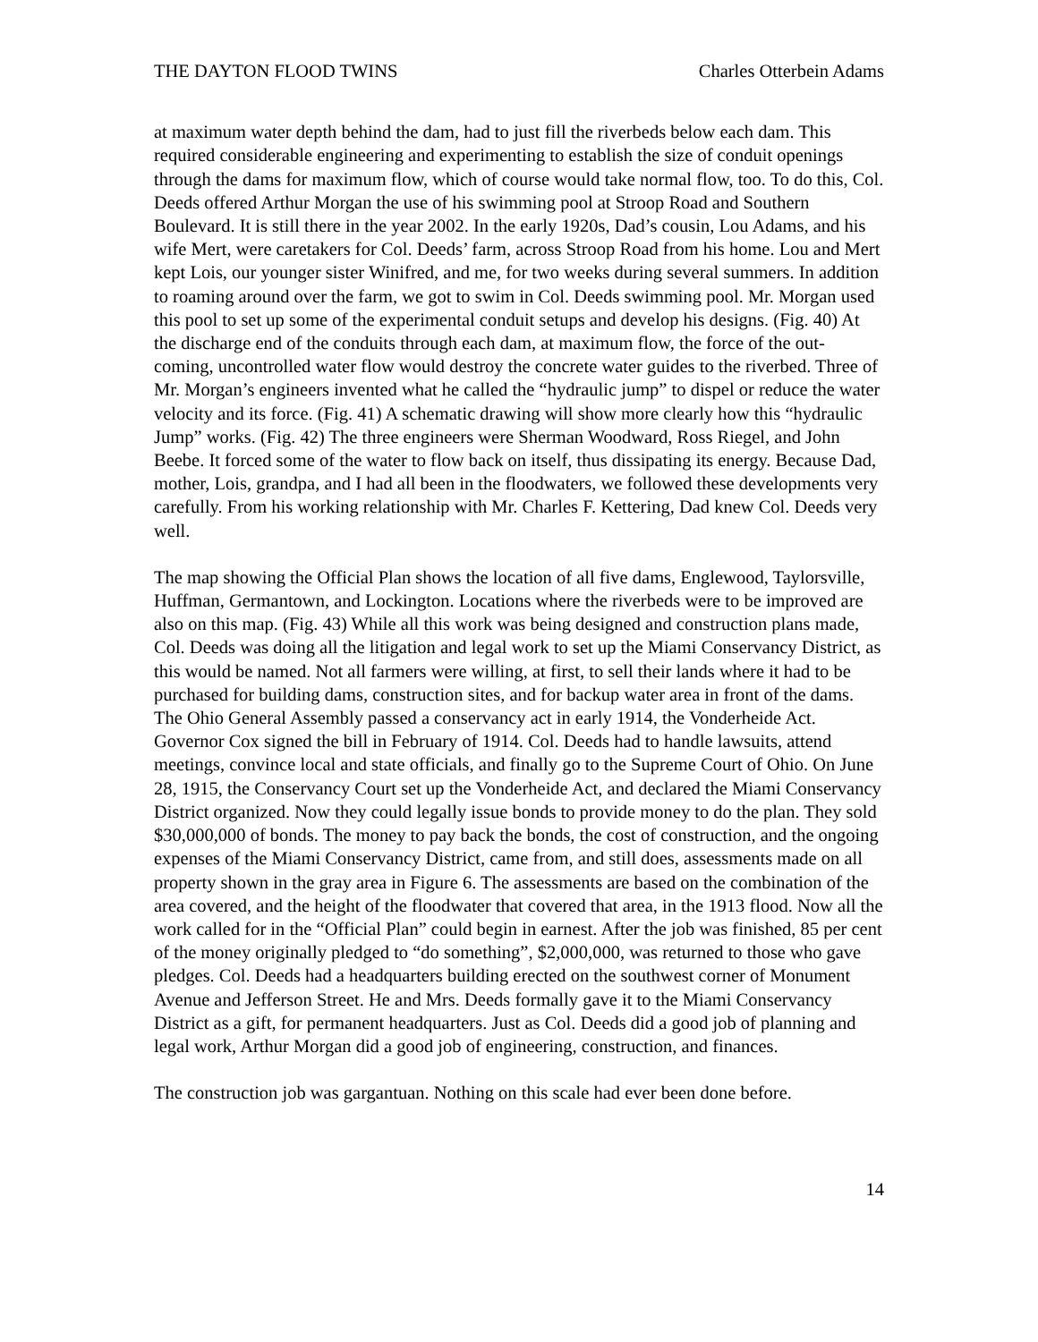THE DAYTON FLOOD TWINS Charles Otterbein Adams
at maximum water depth behind the dam, had to just fill the riverbeds below each dam. This required considerable engineering and experimenting to establish the size of conduit openings through the dams for maximum flow, which of course would take normal flow, too. To do this, Col. Deeds offered Arthur Morgan the use of his swimming pool at Stroop Road and Southern Boulevard. It is still there in the year 2002. In the early 1920s, Dad’s cousin, Lou Adams, and his wife Mert, were caretakers for Col. Deeds’ farm, across Stroop Road from his home. Lou and Mert kept Lois, our younger sister Winifred, and me, for two weeks during several summers. In addition to roaming around over the farm, we got to swim in Col. Deeds swimming pool. Mr. Morgan used this pool to set up some of the experimental conduit setups and develop his designs. (Fig. 40) At the discharge end of the conduits through each dam, at maximum flow, the force of the out-coming, uncontrolled water flow would destroy the concrete water guides to the riverbed. Three of Mr. Morgan’s engineers invented what he called the “hydraulic jump” to dispel or reduce the water velocity and its force. (Fig. 41) A schematic drawing will show more clearly how this “hydraulic Jump” works. (Fig. 42) The three engineers were Sherman Woodward, Ross Riegel, and John Beebe. It forced some of the water to flow back on itself, thus dissipating its energy. Because Dad, mother, Lois, grandpa, and I had all been in the floodwaters, we followed these developments very carefully. From his working relationship with Mr. Charles F. Kettering, Dad knew Col. Deeds very well.
The map showing the Official Plan shows the location of all five dams, Englewood, Taylorsville, Huffman, Germantown, and Lockington. Locations where the riverbeds were to be improved are also on this map. (Fig. 43) While all this work was being designed and construction plans made, Col. Deeds was doing all the litigation and legal work to set up the Miami Conservancy District, as this would be named. Not all farmers were willing, at first, to sell their lands where it had to be purchased for building dams, construction sites, and for backup water area in front of the dams. The Ohio General Assembly passed a conservancy act in early 1914, the Vonderheide Act. Governor Cox signed the bill in February of 1914. Col. Deeds had to handle lawsuits, attend meetings, convince local and state officials, and finally go to the Supreme Court of Ohio. On June 28, 1915, the Conservancy Court set up the Vonderheide Act, and declared the Miami Conservancy District organized. Now they could legally issue bonds to provide money to do the plan. They sold $30,000,000 of bonds. The money to pay back the bonds, the cost of construction, and the ongoing expenses of the Miami Conservancy District, came from, and still does, assessments made on all property shown in the gray area in Figure 6. The assessments are based on the combination of the area covered, and the height of the floodwater that covered that area, in the 1913 flood. Now all the work called for in the “Official Plan” could begin in earnest. After the job was finished, 85 per cent of the money originally pledged to “do something”, $2,000,000, was returned to those who gave pledges. Col. Deeds had a headquarters building erected on the southwest corner of Monument Avenue and Jefferson Street. He and Mrs. Deeds formally gave it to the Miami Conservancy District as a gift, for permanent headquarters. Just as Col. Deeds did a good job of planning and legal work, Arthur Morgan did a good job of engineering, construction, and finances.
The construction job was gargantuan. Nothing on this scale had ever been done before.
14